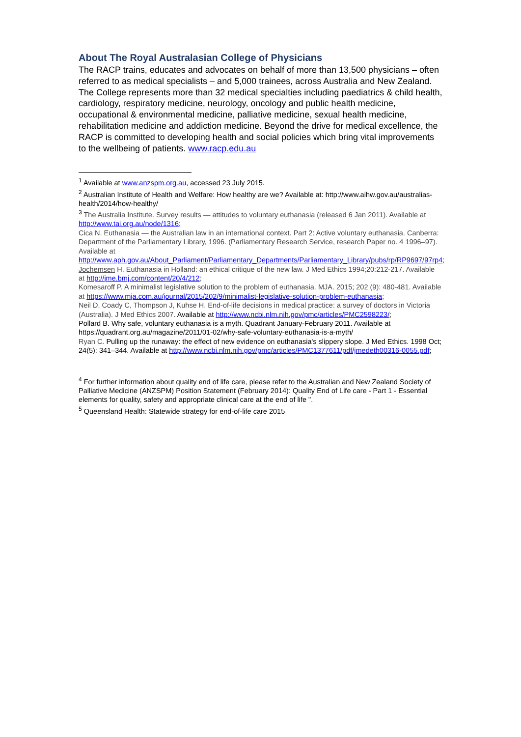About The Royal Australasian College of Physicians
The RACP trains, educates and advocates on behalf of more than 13,500 physicians – often referred to as medical specialists – and 5,000 trainees, across Australia and New Zealand. The College represents more than 32 medical specialties including paediatrics & child health, cardiology, respiratory medicine, neurology, oncology and public health medicine, occupational & environmental medicine, palliative medicine, sexual health medicine, rehabilitation medicine and addiction medicine. Beyond the drive for medical excellence, the RACP is committed to developing health and social policies which bring vital improvements to the wellbeing of patients. www.racp.edu.au
<sup>1</sup> Available at www.anzspm.org.au, accessed 23 July 2015.
<sup>2</sup> Australian Institute of Health and Welfare: How healthy are we? Available at: http://www.aihw.gov.au/australias-health/2014/how-healthy/
<sup>3</sup> The Australia Institute. Survey results — attitudes to voluntary euthanasia (released 6 Jan 2011). Available at http://www.tai.org.au/node/1316;
Cica N. Euthanasia — the Australian law in an international context. Part 2: Active voluntary euthanasia. Canberra: Department of the Parliamentary Library, 1996. (Parliamentary Research Service, research Paper no. 4 1996–97). Available at http://www.aph.gov.au/About_Parliament/Parliamentary_Departments/Parliamentary_Library/pubs/rp/RP9697/97rp4;
Jochemsen H. Euthanasia in Holland: an ethical critique of the new law. J Med Ethics 1994;20:212-217. Available at http://jme.bmj.com/content/20/4/212;
Komesaroff P. A minimalist legislative solution to the problem of euthanasia. MJA. 2015; 202 (9): 480-481. Available at https://www.mja.com.au/journal/2015/202/9/minimalist-legislative-solution-problem-euthanasia;
Neil D, Coady C, Thompson J, Kuhse H. End-of-life decisions in medical practice: a survey of doctors in Victoria (Australia). J Med Ethics 2007. Available at http://www.ncbi.nlm.nih.gov/pmc/articles/PMC2598223/;
Pollard B. Why safe, voluntary euthanasia is a myth. Quadrant January-February 2011. Available at https://quadrant.org.au/magazine/2011/01-02/why-safe-voluntary-euthanasia-is-a-myth/
Ryan C. Pulling up the runaway: the effect of new evidence on euthanasia's slippery slope. J Med Ethics. 1998 Oct; 24(5): 341–344. Available at http://www.ncbi.nlm.nih.gov/pmc/articles/PMC1377611/pdf/jmedeth00316-0055.pdf;
<sup>4</sup> For further information about quality end of life care, please refer to the Australian and New Zealand Society of Palliative Medicine (ANZSPM) Position Statement (February 2014): Quality End of Life care - Part 1 - Essential elements for quality, safety and appropriate clinical care at the end of life ".
<sup>5</sup> Queensland Health: Statewide strategy for end-of-life care 2015